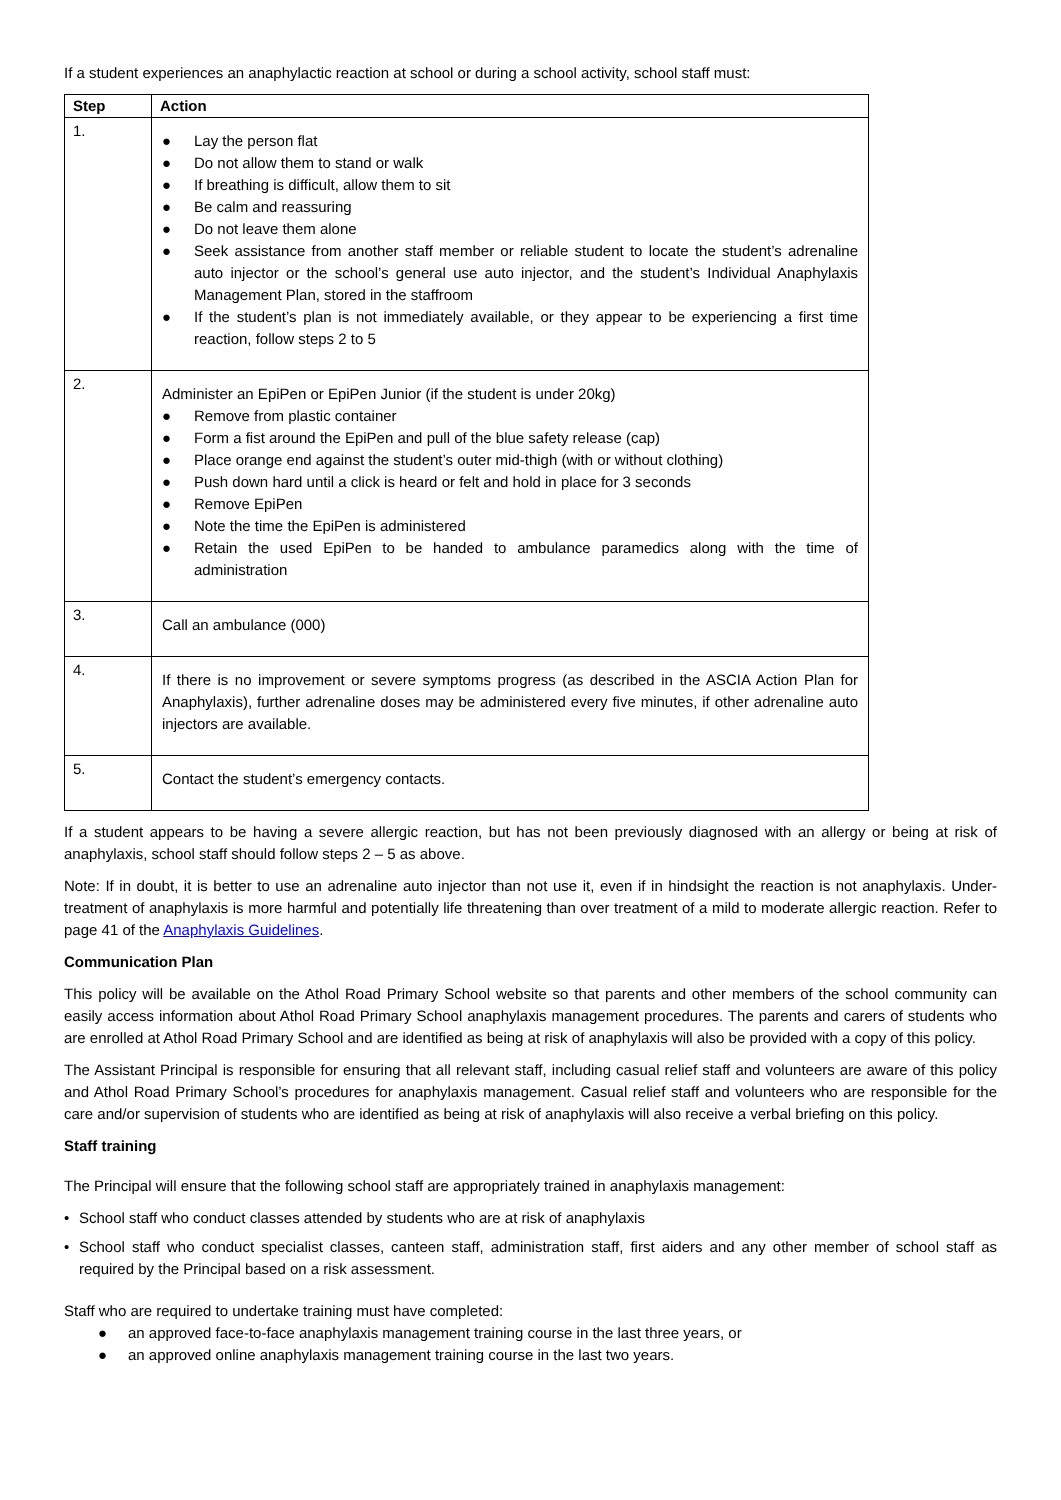If a student experiences an anaphylactic reaction at school or during a school activity, school staff must:
| Step | Action |
| --- | --- |
| 1. | ● Lay the person flat ● Do not allow them to stand or walk ● If breathing is difficult, allow them to sit ● Be calm and reassuring ● Do not leave them alone ● Seek assistance from another staff member or reliable student to locate the student’s adrenaline auto injector or the school’s general use auto injector, and the student’s Individual Anaphylaxis Management Plan, stored in the staffroom ● If the student’s plan is not immediately available, or they appear to be experiencing a first time reaction, follow steps 2 to 5 |
| 2. | Administer an EpiPen or EpiPen Junior (if the student is under 20kg) ● Remove from plastic container ● Form a fist around the EpiPen and pull of the blue safety release (cap) ● Place orange end against the student’s outer mid-thigh (with or without clothing) ● Push down hard until a click is heard or felt and hold in place for 3 seconds ● Remove EpiPen ● Note the time the EpiPen is administered ● Retain the used EpiPen to be handed to ambulance paramedics along with the time of administration |
| 3. | Call an ambulance (000) |
| 4. | If there is no improvement or severe symptoms progress (as described in the ASCIA Action Plan for Anaphylaxis), further adrenaline doses may be administered every five minutes, if other adrenaline auto injectors are available. |
| 5. | Contact the student’s emergency contacts. |
If a student appears to be having a severe allergic reaction, but has not been previously diagnosed with an allergy or being at risk of anaphylaxis, school staff should follow steps 2 – 5 as above.
Note: If in doubt, it is better to use an adrenaline auto injector than not use it, even if in hindsight the reaction is not anaphylaxis. Under-treatment of anaphylaxis is more harmful and potentially life threatening than over treatment of a mild to moderate allergic reaction. Refer to page 41 of the Anaphylaxis Guidelines.
Communication Plan
This policy will be available on the Athol Road Primary School website so that parents and other members of the school community can easily access information about Athol Road Primary School anaphylaxis management procedures. The parents and carers of students who are enrolled at Athol Road Primary School and are identified as being at risk of anaphylaxis will also be provided with a copy of this policy.
The Assistant Principal is responsible for ensuring that all relevant staff, including casual relief staff and volunteers are aware of this policy and Athol Road Primary School’s procedures for anaphylaxis management. Casual relief staff and volunteers who are responsible for the care and/or supervision of students who are identified as being at risk of anaphylaxis will also receive a verbal briefing on this policy.
Staff training
The Principal will ensure that the following school staff are appropriately trained in anaphylaxis management:
• School staff who conduct classes attended by students who are at risk of anaphylaxis
• School staff who conduct specialist classes, canteen staff, administration staff, first aiders and any other member of school staff as required by the Principal based on a risk assessment.
Staff who are required to undertake training must have completed:
● an approved face-to-face anaphylaxis management training course in the last three years, or
● an approved online anaphylaxis management training course in the last two years.